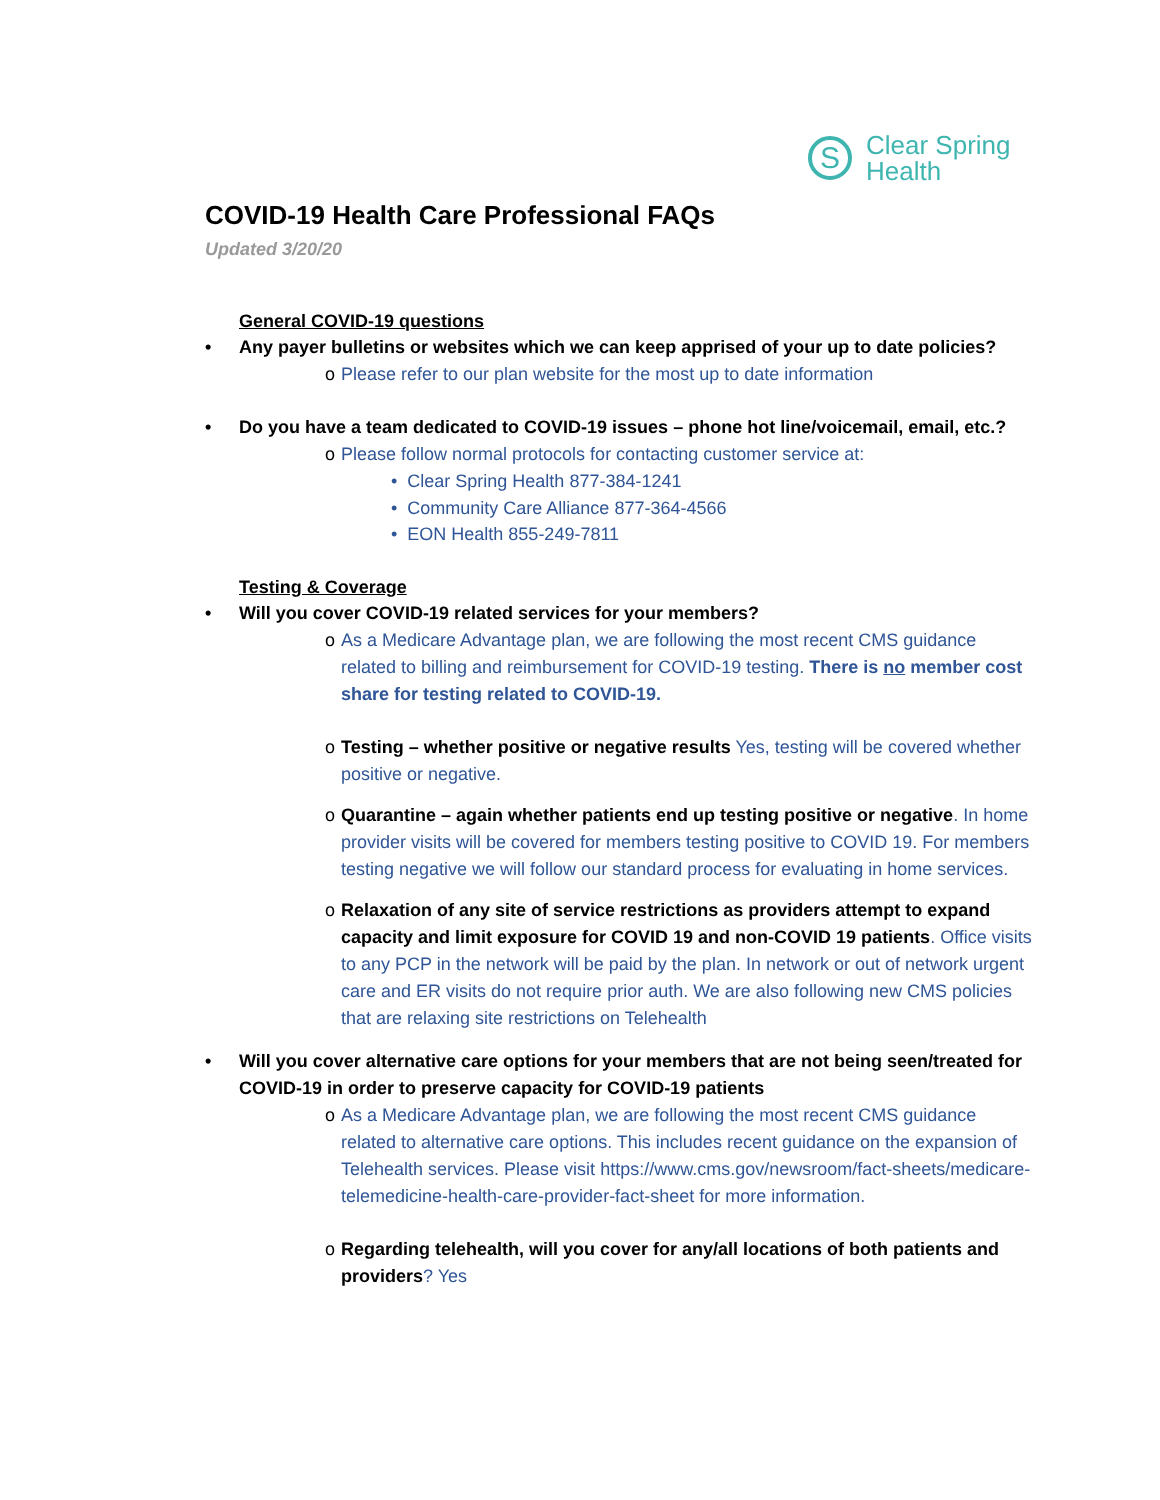S
Clear Spring
Health
COVID-19 Health Care Professional FAQs
Updated 3/20/20
General COVID-19 questions
• Any payer bulletins or websites which we can keep apprised of your up to date policies?
o Please refer to our plan website for the most up to date information
• Do you have a team dedicated to COVID-19 issues – phone hot line/voicemail, email, etc.?
o Please follow normal protocols for contacting customer service at:
• Clear Spring Health 877-384-1241
• Community Care Alliance 877-364-4566
• EON Health 855-249-7811
Testing & Coverage
• Will you cover COVID-19 related services for your members?
o As a Medicare Advantage plan, we are following the most recent CMS guidance related to billing and reimbursement for COVID-19 testing. There is no member cost share for testing related to COVID-19.
o Testing – whether positive or negative results Yes, testing will be covered whether positive or negative.
o Quarantine – again whether patients end up testing positive or negative. In home provider visits will be covered for members testing positive to COVID 19. For members testing negative we will follow our standard process for evaluating in home services.
o Relaxation of any site of service restrictions as providers attempt to expand capacity and limit exposure for COVID 19 and non-COVID 19 patients. Office visits to any PCP in the network will be paid by the plan. In network or out of network urgent care and ER visits do not require prior auth. We are also following new CMS policies that are relaxing site restrictions on Telehealth
• Will you cover alternative care options for your members that are not being seen/treated for COVID-19 in order to preserve capacity for COVID-19 patients
o As a Medicare Advantage plan, we are following the most recent CMS guidance related to alternative care options. This includes recent guidance on the expansion of Telehealth services. Please visit https://www.cms.gov/newsroom/fact-sheets/medicare-telemedicine-health-care-provider-fact-sheet for more information.
o Regarding telehealth, will you cover for any/all locations of both patients and providers? Yes